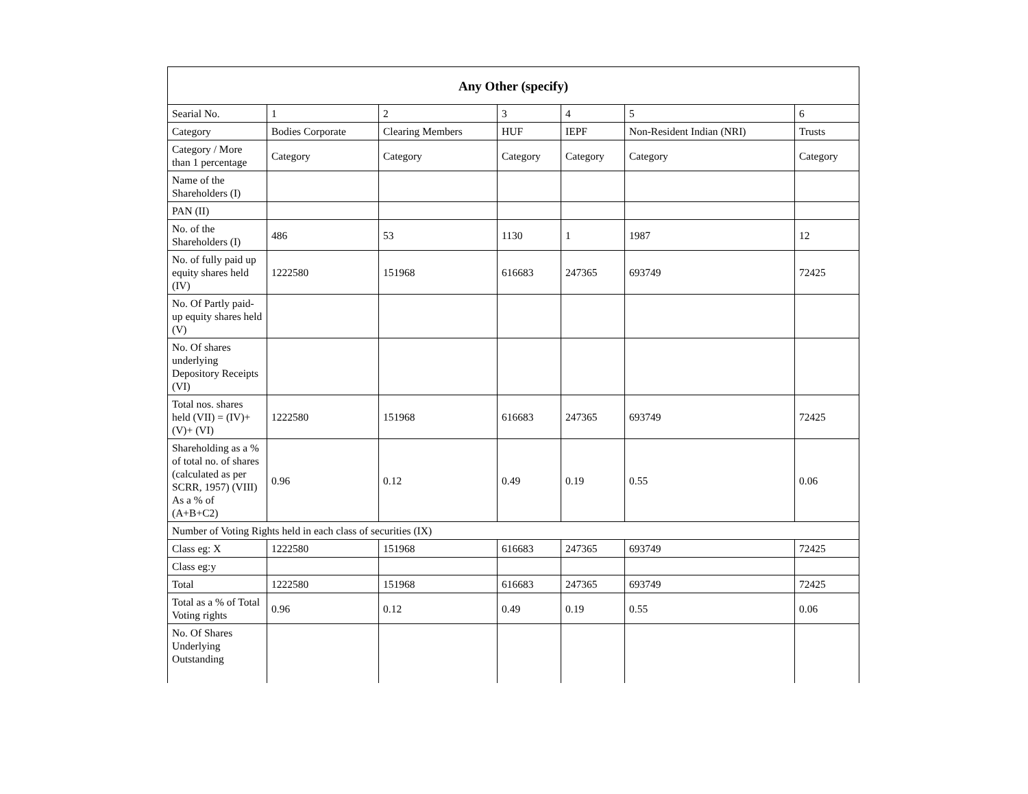| Any Other (specify) | | | | | | |
| --- | --- | --- | --- | --- | --- | --- |
| Searial No. | 1 | 2 | 3 | 4 | 5 | 6 |
| Category | Bodies Corporate | Clearing Members | HUF | IEPF | Non-Resident Indian (NRI) | Trusts |
| Category / More than 1 percentage | Category | Category | Category | Category | Category | Category |
| Name of the Shareholders (I) | | | | | | |
| PAN (II) | | | | | | |
| No. of the Shareholders (I) | 486 | 53 | 1130 | 1 | 1987 | 12 |
| No. of fully paid up equity shares held (IV) | 1222580 | 151968 | 616683 | 247365 | 693749 | 72425 |
| No. Of Partly paid-up equity shares held (V) | | | | | | |
| No. Of shares underlying Depository Receipts (VI) | | | | | | |
| Total nos. shares held (VII) = (IV)+ (V)+ (VI) | 1222580 | 151968 | 616683 | 247365 | 693749 | 72425 |
| Shareholding as a % of total no. of shares (calculated as per SCRR, 1957) (VIII) As a % of (A+B+C2) | 0.96 | 0.12 | 0.49 | 0.19 | 0.55 | 0.06 |
| Number of Voting Rights held in each class of securities (IX) | | | | | | |
| Class eg: X | 1222580 | 151968 | 616683 | 247365 | 693749 | 72425 |
| Class eg:y | | | | | | |
| Total | 1222580 | 151968 | 616683 | 247365 | 693749 | 72425 |
| Total as a % of Total Voting rights | 0.96 | 0.12 | 0.49 | 0.19 | 0.55 | 0.06 |
| No. Of Shares Underlying Outstanding | | | | | | |